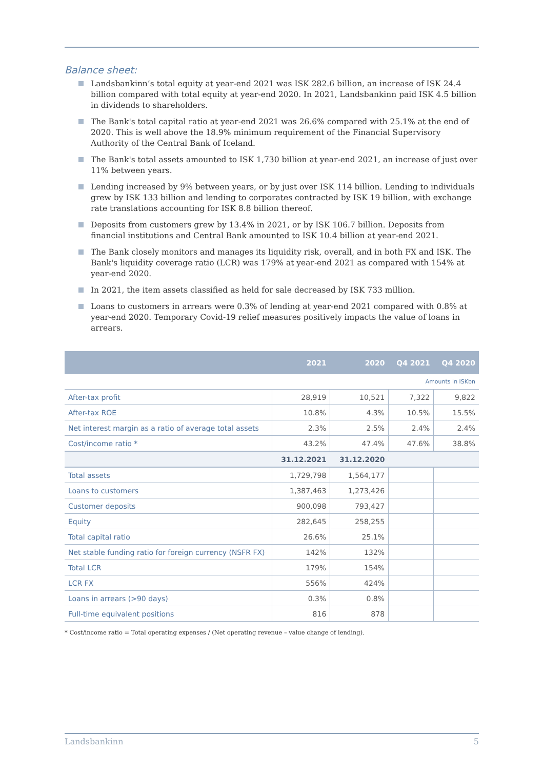Balance sheet:
Landsbankinn’s total equity at year-end 2021 was ISK 282.6 billion, an increase of ISK 24.4 billion compared with total equity at year-end 2020. In 2021, Landsbankinn paid ISK 4.5 billion in dividends to shareholders.
The Bank's total capital ratio at year-end 2021 was 26.6% compared with 25.1% at the end of 2020. This is well above the 18.9% minimum requirement of the Financial Supervisory Authority of the Central Bank of Iceland.
The Bank's total assets amounted to ISK 1,730 billion at year-end 2021, an increase of just over 11% between years.
Lending increased by 9% between years, or by just over ISK 114 billion. Lending to individuals grew by ISK 133 billion and lending to corporates contracted by ISK 19 billion, with exchange rate translations accounting for ISK 8.8 billion thereof.
Deposits from customers grew by 13.4% in 2021, or by ISK 106.7 billion. Deposits from financial institutions and Central Bank amounted to ISK 10.4 billion at year-end 2021.
The Bank closely monitors and manages its liquidity risk, overall, and in both FX and ISK. The Bank's liquidity coverage ratio (LCR) was 179% at year-end 2021 as compared with 154% at year-end 2020.
In 2021, the item assets classified as held for sale decreased by ISK 733 million.
Loans to customers in arrears were 0.3% of lending at year-end 2021 compared with 0.8% at year-end 2020. Temporary Covid-19 relief measures positively impacts the value of loans in arrears.
| | 2021 | 2020 | Q4 2021 | Q4 2020 |
| --- | --- | --- | --- | --- |
| Amounts in ISKbn | | | | |
| After-tax profit | 28,919 | 10,521 | 7,322 | 9,822 |
| After-tax ROE | 10.8% | 4.3% | 10.5% | 15.5% |
| Net interest margin as a ratio of average total assets | 2.3% | 2.5% | 2.4% | 2.4% |
| Cost/income ratio * | 43.2% | 47.4% | 47.6% | 38.8% |
| | 31.12.2021 | 31.12.2020 | | |
| Total assets | 1,729,798 | 1,564,177 | | |
| Loans to customers | 1,387,463 | 1,273,426 | | |
| Customer deposits | 900,098 | 793,427 | | |
| Equity | 282,645 | 258,255 | | |
| Total capital ratio | 26.6% | 25.1% | | |
| Net stable funding ratio for foreign currency (NSFR FX) | 142% | 132% | | |
| Total LCR | 179% | 154% | | |
| LCR FX | 556% | 424% | | |
| Loans in arrears (>90 days) | 0.3% | 0.8% | | |
| Full-time equivalent positions | 816 | 878 | | |
* Cost/income ratio = Total operating expenses / (Net operating revenue – value change of lending).
Landsbankinn 5